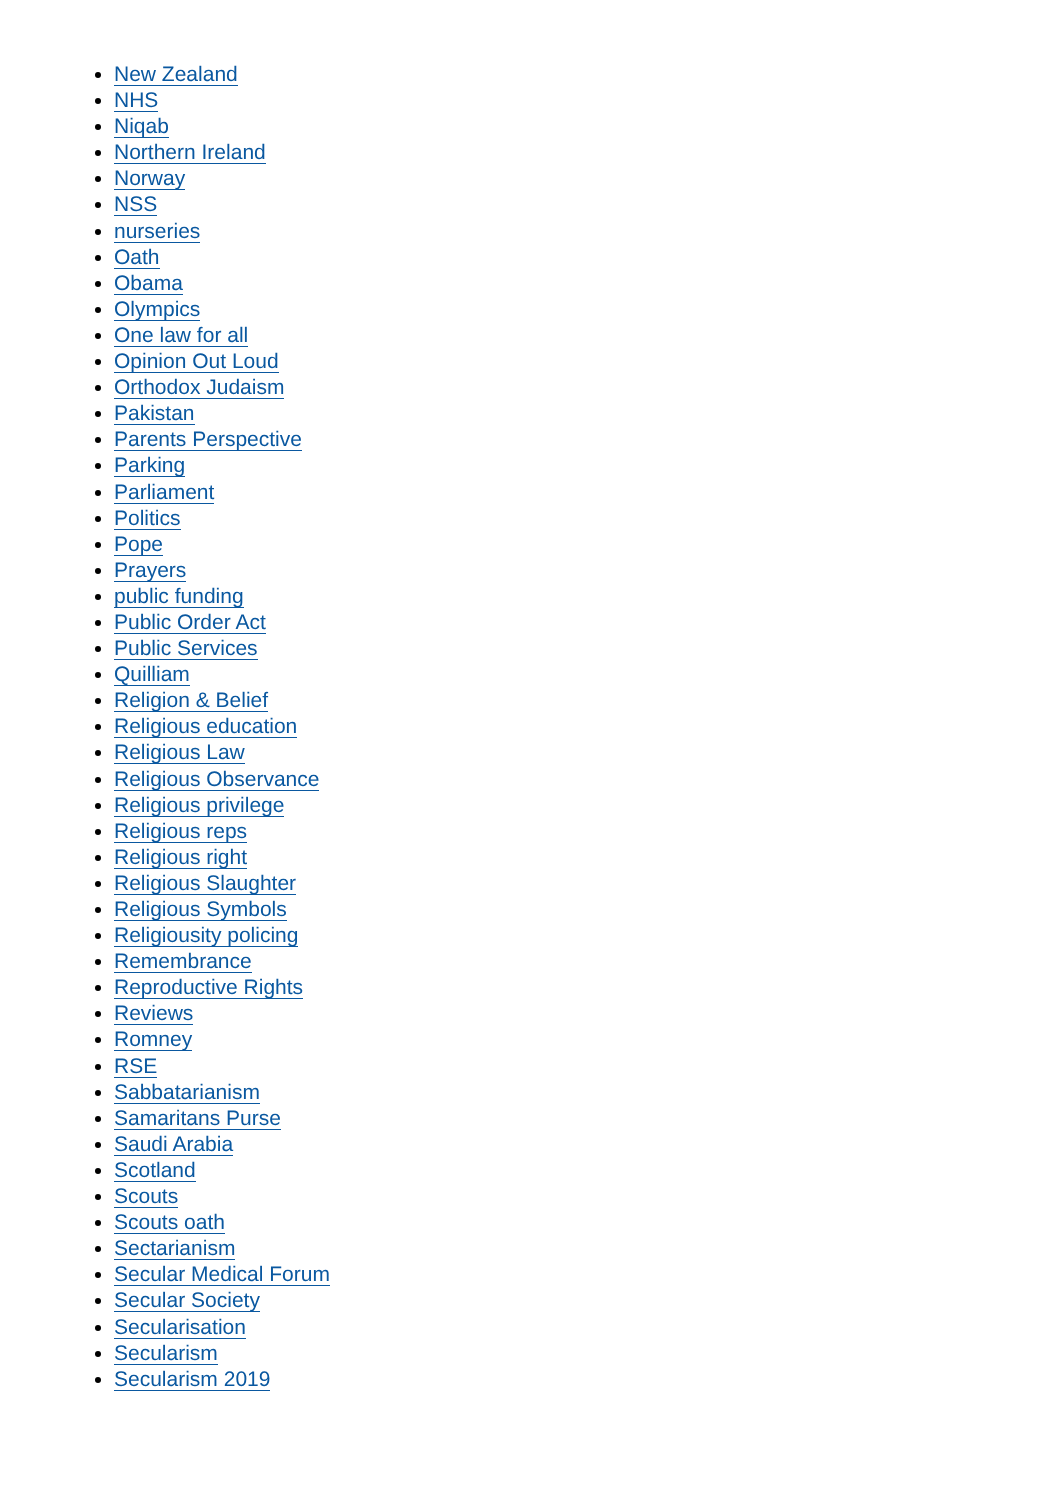New Zealand
NHS
Niqab
Northern Ireland
Norway
NSS
nurseries
Oath
Obama
Olympics
One law for all
Opinion Out Loud
Orthodox Judaism
Pakistan
Parents Perspective
Parking
Parliament
Politics
Pope
Prayers
public funding
Public Order Act
Public Services
Quilliam
Religion & Belief
Religious education
Religious Law
Religious Observance
Religious privilege
Religious reps
Religious right
Religious Slaughter
Religious Symbols
Religiousity policing
Remembrance
Reproductive Rights
Reviews
Romney
RSE
Sabbatarianism
Samaritans Purse
Saudi Arabia
Scotland
Scouts
Scouts oath
Sectarianism
Secular Medical Forum
Secular Society
Secularisation
Secularism
Secularism 2019